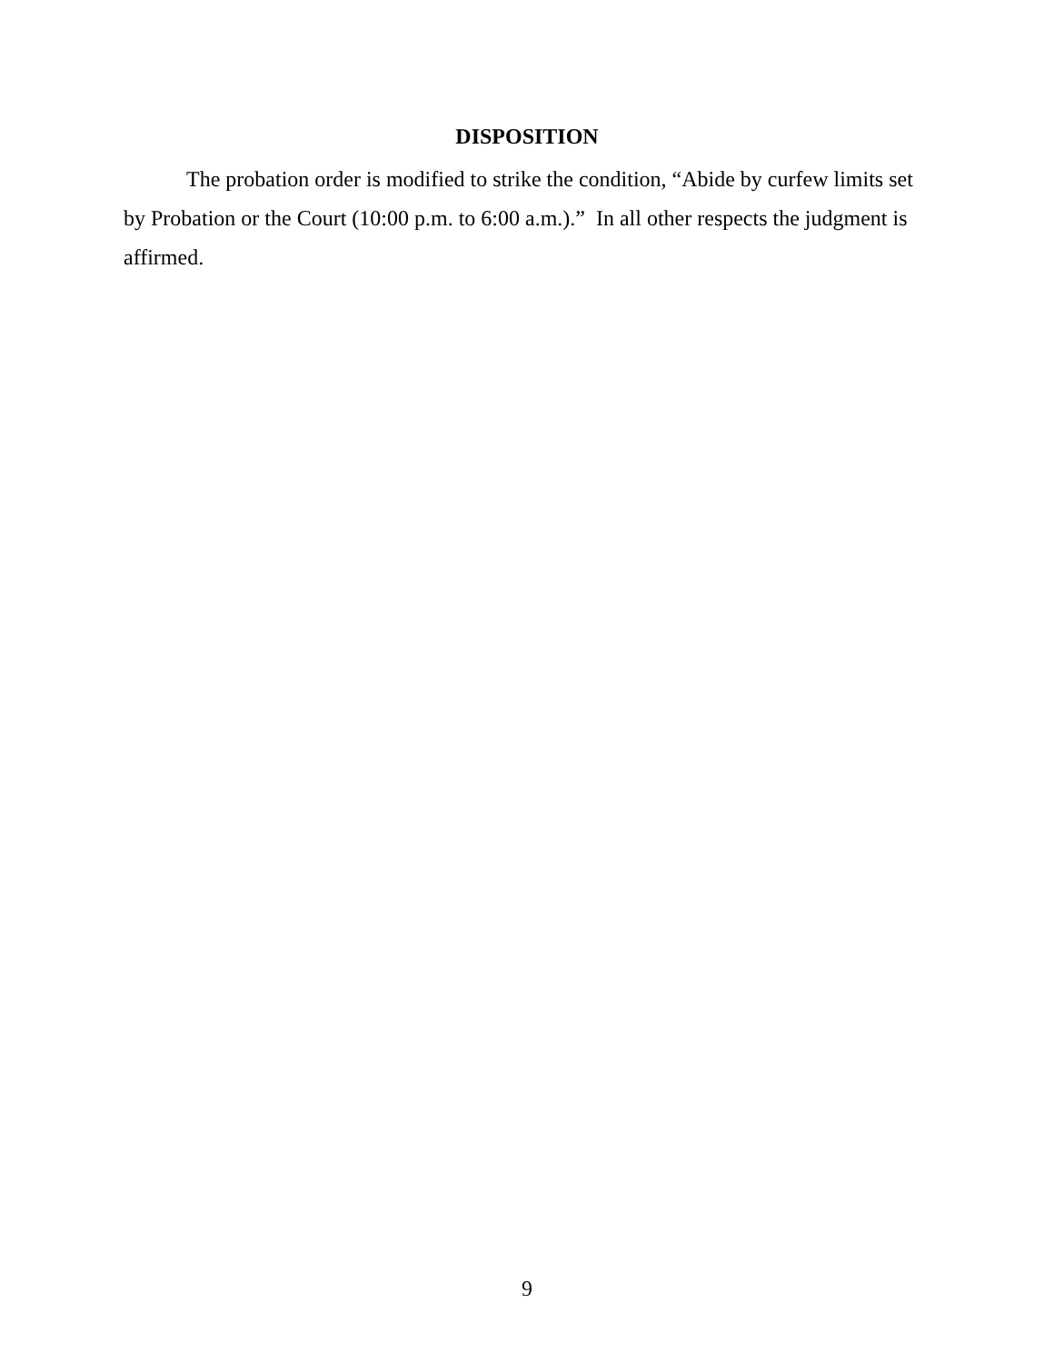DISPOSITION
The probation order is modified to strike the condition, “Abide by curfew limits set by Probation or the Court (10:00 p.m. to 6:00 a.m.).” In all other respects the judgment is affirmed.
9